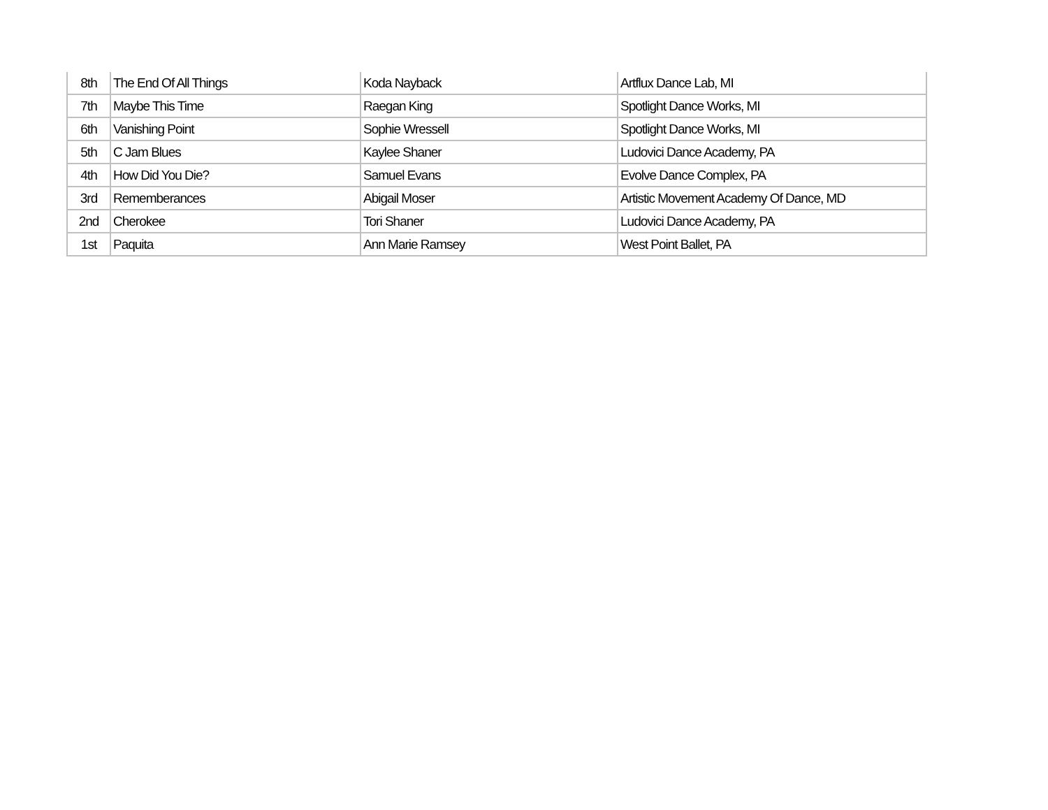| 8th | The End Of All Things | Koda Nayback | Artflux Dance Lab, MI |
| 7th | Maybe This Time | Raegan King | Spotlight Dance Works, MI |
| 6th | Vanishing Point | Sophie Wressell | Spotlight Dance Works, MI |
| 5th | C Jam Blues | Kaylee Shaner | Ludovici Dance Academy, PA |
| 4th | How Did You Die? | Samuel Evans | Evolve Dance Complex, PA |
| 3rd | Rememberances | Abigail Moser | Artistic Movement Academy Of Dance, MD |
| 2nd | Cherokee | Tori Shaner | Ludovici Dance Academy, PA |
| 1st | Paquita | Ann Marie Ramsey | West Point Ballet, PA |